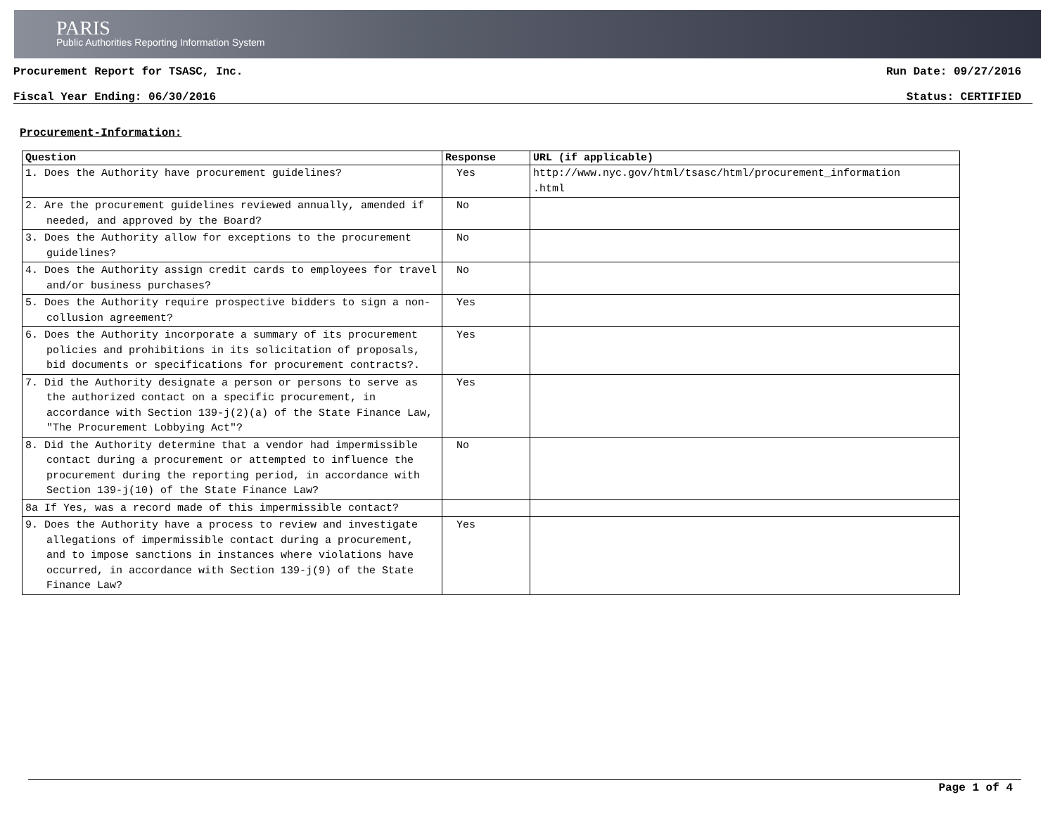PARIS
Public Authorities Reporting Information System
Procurement Report for TSASC, Inc. Run Date: 09/27/2016
Fiscal Year Ending: 06/30/2016 Status: CERTIFIED
Procurement-Information:
| Question | Response | URL (if applicable) |
| --- | --- | --- |
| 1. Does the Authority have procurement guidelines? | Yes | http://www.nyc.gov/html/tsasc/html/procurement_information .html |
| 2. Are the procurement guidelines reviewed annually, amended if needed, and approved by the Board? | No | |
| 3. Does the Authority allow for exceptions to the procurement guidelines? | No | |
| 4. Does the Authority assign credit cards to employees for travel and/or business purchases? | No | |
| 5. Does the Authority require prospective bidders to sign a non-collusion agreement? | Yes | |
| 6. Does the Authority incorporate a summary of its procurement policies and prohibitions in its solicitation of proposals, bid documents or specifications for procurement contracts?. | Yes | |
| 7. Did the Authority designate a person or persons to serve as the authorized contact on a specific procurement, in accordance with Section 139-j(2)(a) of the State Finance Law, "The Procurement Lobbying Act"? | Yes | |
| 8. Did the Authority determine that a vendor had impermissible contact during a procurement or attempted to influence the procurement during the reporting period, in accordance with Section 139-j(10) of the State Finance Law? | No | |
| 8a If Yes, was a record made of this impermissible contact? | | |
| 9. Does the Authority have a process to review and investigate allegations of impermissible contact during a procurement, and to impose sanctions in instances where violations have occurred, in accordance with Section 139-j(9) of the State Finance Law? | Yes | |
Page 1 of 4